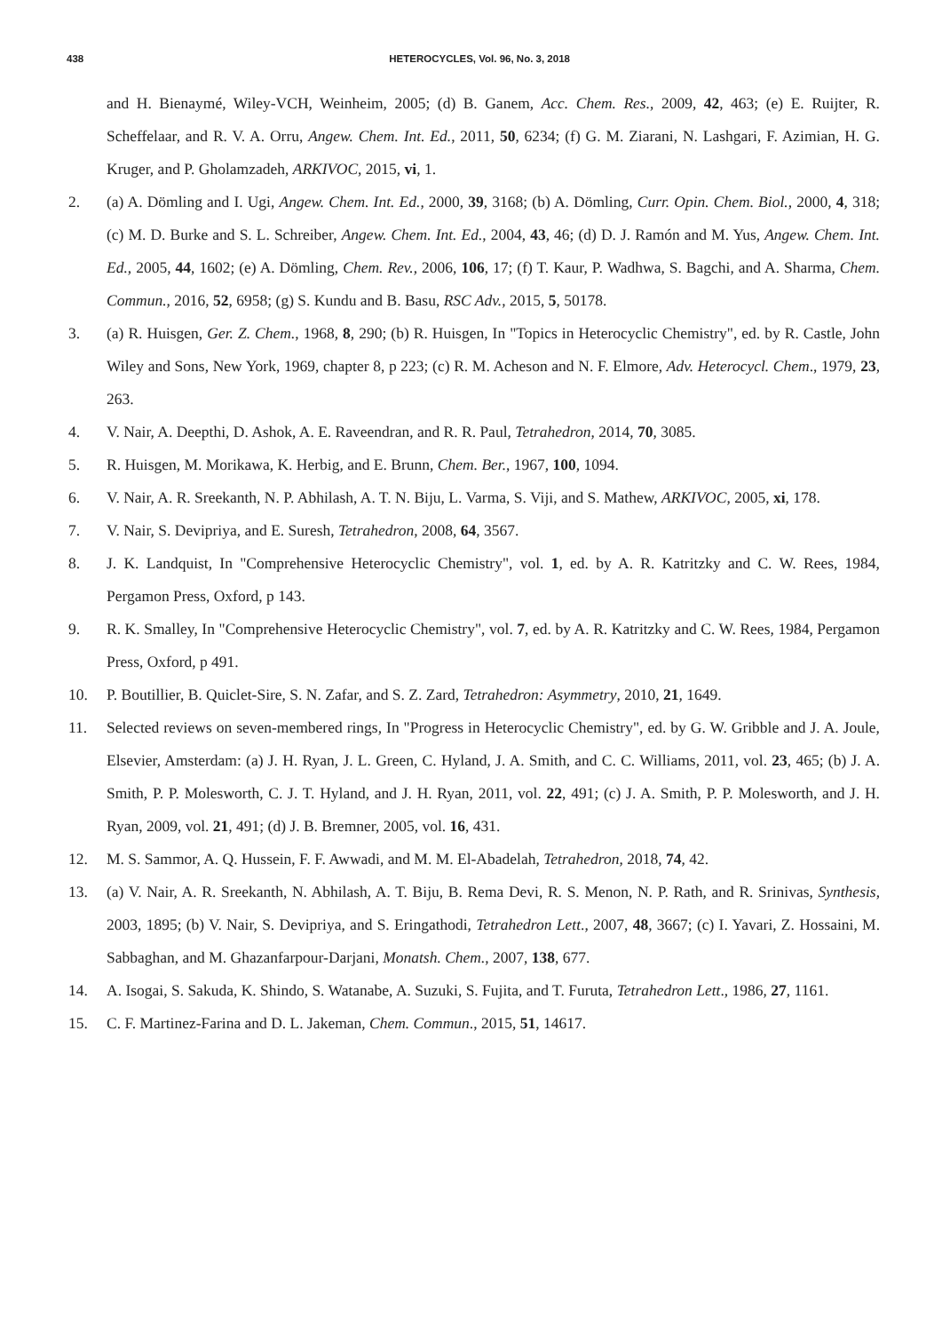438
HETEROCYCLES, Vol. 96, No. 3, 2018
and H. Bienaymé, Wiley-VCH, Weinheim, 2005; (d) B. Ganem, Acc. Chem. Res., 2009, 42, 463; (e) E. Ruijter, R. Scheffelaar, and R. V. A. Orru, Angew. Chem. Int. Ed., 2011, 50, 6234; (f) G. M. Ziarani, N. Lashgari, F. Azimian, H. G. Kruger, and P. Gholamzadeh, ARKIVOC, 2015, vi, 1.
2. (a) A. Dömling and I. Ugi, Angew. Chem. Int. Ed., 2000, 39, 3168; (b) A. Dömling, Curr. Opin. Chem. Biol., 2000, 4, 318; (c) M. D. Burke and S. L. Schreiber, Angew. Chem. Int. Ed., 2004, 43, 46; (d) D. J. Ramón and M. Yus, Angew. Chem. Int. Ed., 2005, 44, 1602; (e) A. Dömling, Chem. Rev., 2006, 106, 17; (f) T. Kaur, P. Wadhwa, S. Bagchi, and A. Sharma, Chem. Commun., 2016, 52, 6958; (g) S. Kundu and B. Basu, RSC Adv., 2015, 5, 50178.
3. (a) R. Huisgen, Ger. Z. Chem., 1968, 8, 290; (b) R. Huisgen, In "Topics in Heterocyclic Chemistry", ed. by R. Castle, John Wiley and Sons, New York, 1969, chapter 8, p 223; (c) R. M. Acheson and N. F. Elmore, Adv. Heterocycl. Chem., 1979, 23, 263.
4. V. Nair, A. Deepthi, D. Ashok, A. E. Raveendran, and R. R. Paul, Tetrahedron, 2014, 70, 3085.
5. R. Huisgen, M. Morikawa, K. Herbig, and E. Brunn, Chem. Ber., 1967, 100, 1094.
6. V. Nair, A. R. Sreekanth, N. P. Abhilash, A. T. N. Biju, L. Varma, S. Viji, and S. Mathew, ARKIVOC, 2005, xi, 178.
7. V. Nair, S. Devipriya, and E. Suresh, Tetrahedron, 2008, 64, 3567.
8. J. K. Landquist, In "Comprehensive Heterocyclic Chemistry", vol. 1, ed. by A. R. Katritzky and C. W. Rees, 1984, Pergamon Press, Oxford, p 143.
9. R. K. Smalley, In "Comprehensive Heterocyclic Chemistry", vol. 7, ed. by A. R. Katritzky and C. W. Rees, 1984, Pergamon Press, Oxford, p 491.
10. P. Boutillier, B. Quiclet-Sire, S. N. Zafar, and S. Z. Zard, Tetrahedron: Asymmetry, 2010, 21, 1649.
11. Selected reviews on seven-membered rings, In "Progress in Heterocyclic Chemistry", ed. by G. W. Gribble and J. A. Joule, Elsevier, Amsterdam: (a) J. H. Ryan, J. L. Green, C. Hyland, J. A. Smith, and C. C. Williams, 2011, vol. 23, 465; (b) J. A. Smith, P. P. Molesworth, C. J. T. Hyland, and J. H. Ryan, 2011, vol. 22, 491; (c) J. A. Smith, P. P. Molesworth, and J. H. Ryan, 2009, vol. 21, 491; (d) J. B. Bremner, 2005, vol. 16, 431.
12. M. S. Sammor, A. Q. Hussein, F. F. Awwadi, and M. M. El-Abadelah, Tetrahedron, 2018, 74, 42.
13. (a) V. Nair, A. R. Sreekanth, N. Abhilash, A. T. Biju, B. Rema Devi, R. S. Menon, N. P. Rath, and R. Srinivas, Synthesis, 2003, 1895; (b) V. Nair, S. Devipriya, and S. Eringathodi, Tetrahedron Lett., 2007, 48, 3667; (c) I. Yavari, Z. Hossaini, M. Sabbaghan, and M. Ghazanfarpour-Darjani, Monatsh. Chem., 2007, 138, 677.
14. A. Isogai, S. Sakuda, K. Shindo, S. Watanabe, A. Suzuki, S. Fujita, and T. Furuta, Tetrahedron Lett., 1986, 27, 1161.
15. C. F. Martinez-Farina and D. L. Jakeman, Chem. Commun., 2015, 51, 14617.